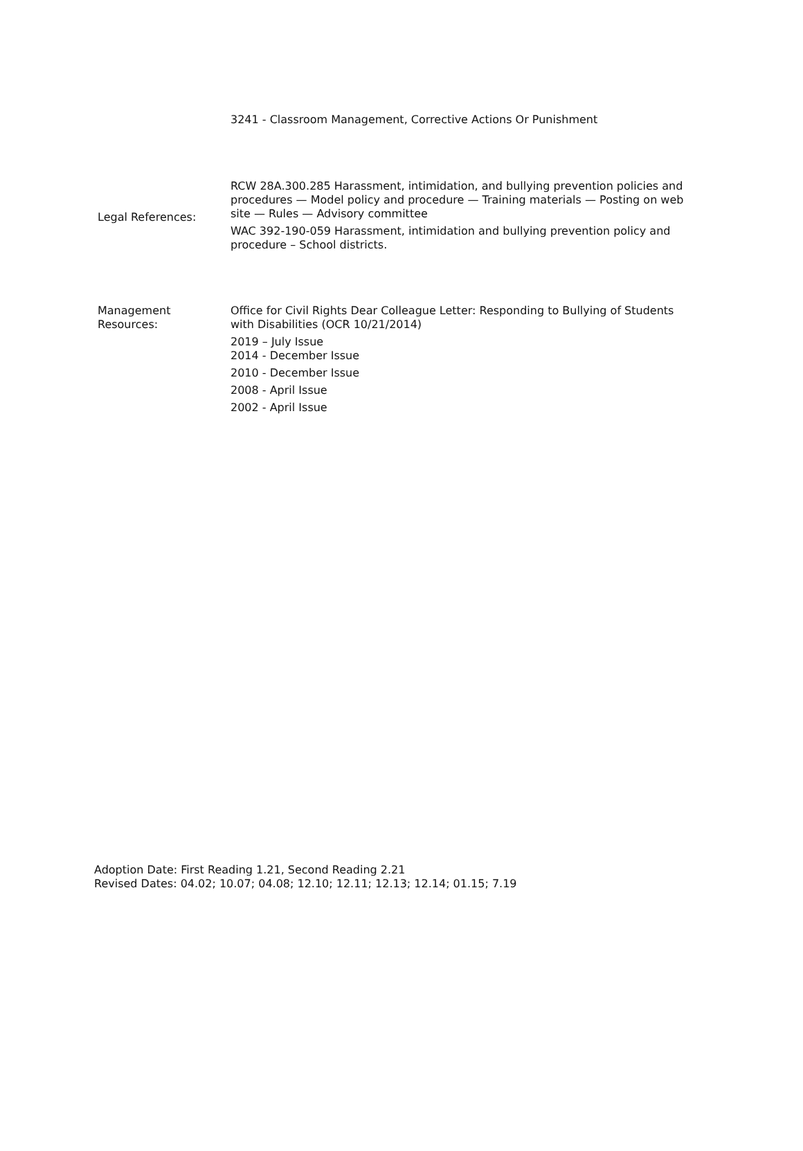3241 - Classroom Management, Corrective Actions Or Punishment
Legal References:
RCW 28A.300.285 Harassment, intimidation, and bullying prevention policies and procedures — Model policy and procedure — Training materials — Posting on web site — Rules — Advisory committee
WAC 392-190-059 Harassment, intimidation and bullying prevention policy and procedure – School districts.
Management
Resources:
Office for Civil Rights Dear Colleague Letter: Responding to Bullying of Students with Disabilities (OCR 10/21/2014)
2019 – July Issue
2014 - December Issue
2010 - December Issue
2008 - April Issue
2002 - April Issue
Adoption Date: First Reading 1.21, Second Reading 2.21
Revised Dates: 04.02; 10.07; 04.08; 12.10; 12.11; 12.13; 12.14; 01.15; 7.19